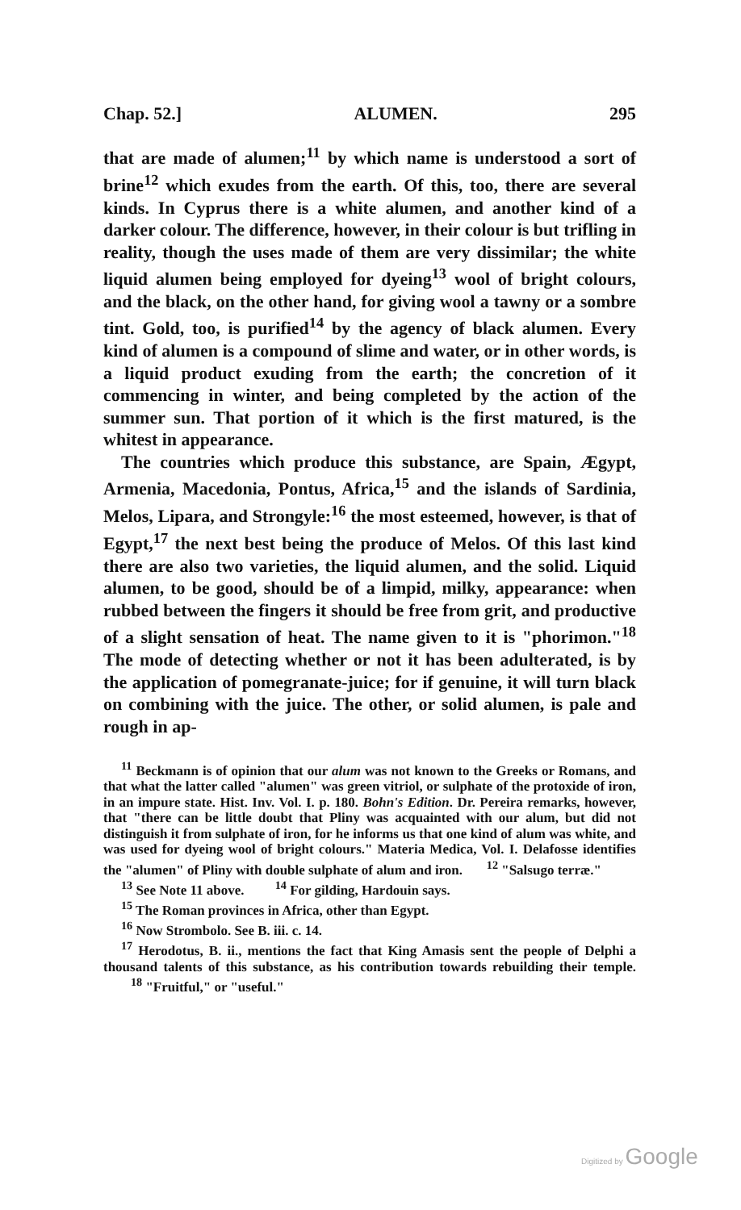Chap. 52.] ALUMEN. 295
that are made of alumen;<sup>11</sup> by which name is understood a sort of brine<sup>12</sup> which exudes from the earth. Of this, too, there are several kinds. In Cyprus there is a white alumen, and another kind of a darker colour. The difference, however, in their colour is but trifling in reality, though the uses made of them are very dissimilar; the white liquid alumen being employed for dyeing<sup>13</sup> wool of bright colours, and the black, on the other hand, for giving wool a tawny or a sombre tint. Gold, too, is purified<sup>14</sup> by the agency of black alumen. Every kind of alumen is a compound of slime and water, or in other words, is a liquid product exuding from the earth; the concretion of it commencing in winter, and being completed by the action of the summer sun. That portion of it which is the first matured, is the whitest in appearance.
The countries which produce this substance, are Spain, Ægypt, Armenia, Macedonia, Pontus, Africa,<sup>15</sup> and the islands of Sardinia, Melos, Lipara, and Strongyle:<sup>16</sup> the most esteemed, however, is that of Egypt,<sup>17</sup> the next best being the produce of Melos. Of this last kind there are also two varieties, the liquid alumen, and the solid. Liquid alumen, to be good, should be of a limpid, milky, appearance: when rubbed between the fingers it should be free from grit, and productive of a slight sensation of heat. The name given to it is "phorimon."<sup>18</sup> The mode of detecting whether or not it has been adulterated, is by the application of pomegranate-juice; for if genuine, it will turn black on combining with the juice. The other, or solid alumen, is pale and rough in ap-
<sup>11</sup> Beckmann is of opinion that our alum was not known to the Greeks or Romans, and that what the latter called "alumen" was green vitriol, or sulphate of the protoxide of iron, in an impure state. Hist. Inv. Vol. I. p. 180. Bohn's Edition. Dr. Pereira remarks, however, that "there can be little doubt that Pliny was acquainted with our alum, but did not distinguish it from sulphate of iron, for he informs us that one kind of alum was white, and was used for dyeing wool of bright colours." Materia Medica, Vol. I. Delafosse identifies the "alumen" of Pliny with double sulphate of alum and iron. <sup>12</sup> "Salsugo terræ."
<sup>13</sup> See Note 11 above. <sup>14</sup> For gilding, Hardouin says.
<sup>15</sup> The Roman provinces in Africa, other than Egypt.
<sup>16</sup> Now Strombolo. See B. iii. c. 14.
<sup>17</sup> Herodotus, B. ii., mentions the fact that King Amasis sent the people of Delphi a thousand talents of this substance, as his contribution towards rebuilding their temple. <sup>18</sup> "Fruitful," or "useful."
Digitized by Google